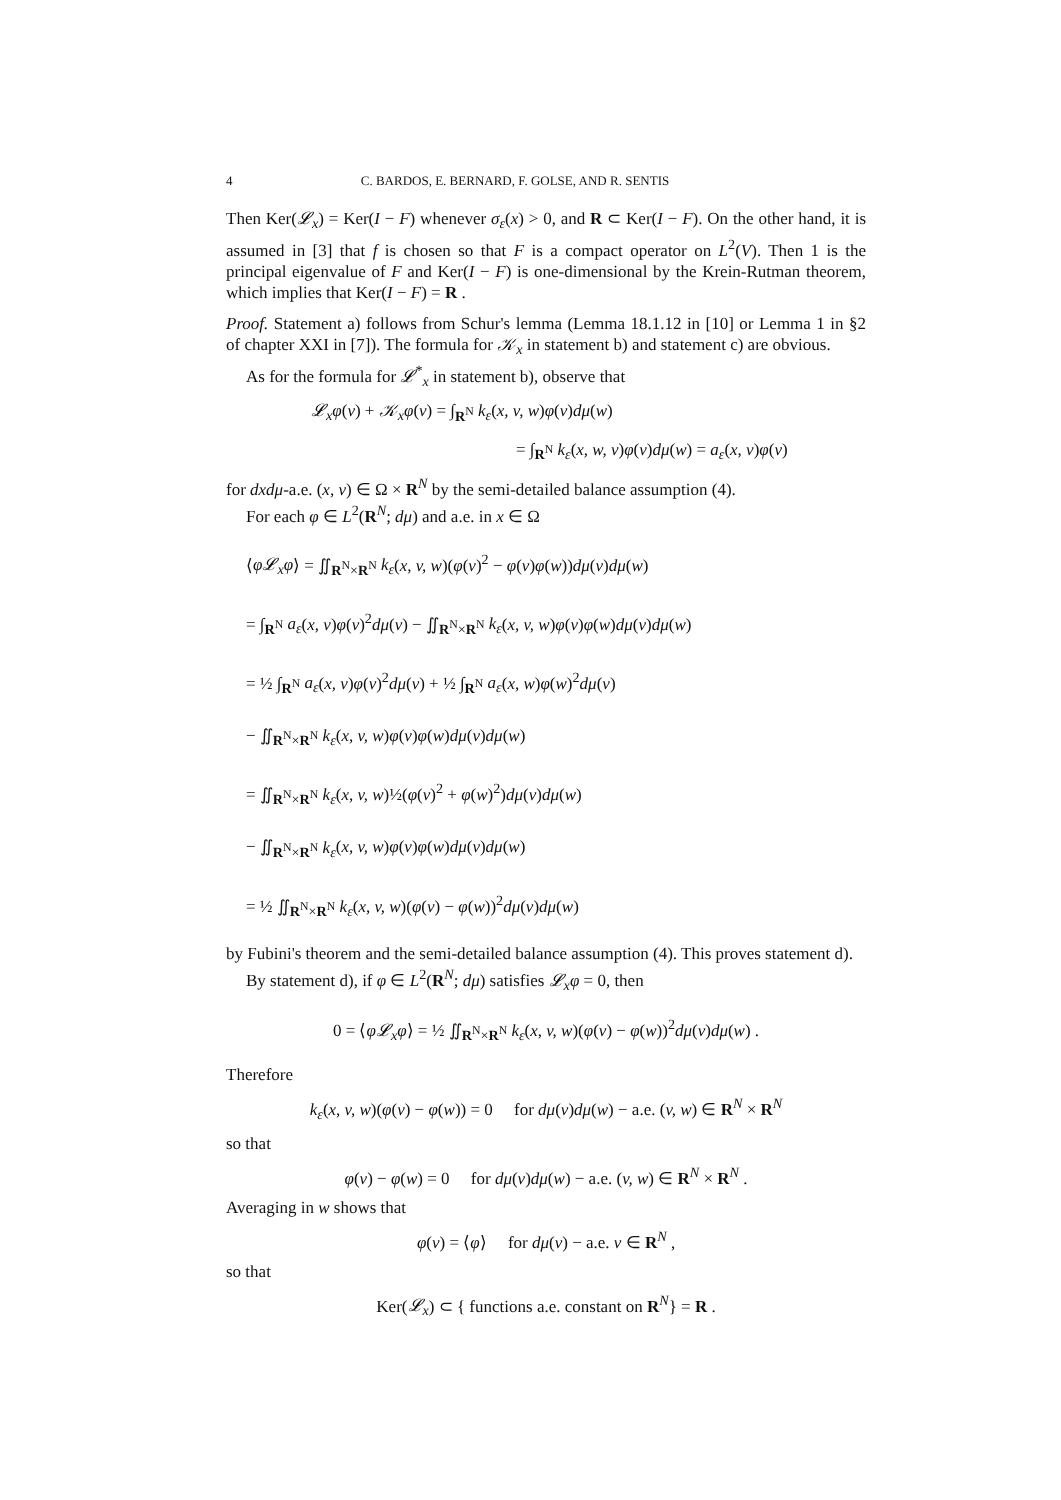4 C. BARDOS, E. BERNARD, F. GOLSE, AND R. SENTIS
Then Ker(𝓛<sub>x</sub>) = Ker(I − F) whenever σ<sub>ε</sub>(x) > 0, and R ⊂ Ker(I − F). On the other hand, it is assumed in [3] that f is chosen so that F is a compact operator on L<sup>2</sup>(V). Then 1 is the principal eigenvalue of F and Ker(I − F) is one-dimensional by the Krein-Rutman theorem, which implies that Ker(I − F) = R .
Proof. Statement a) follows from Schur's lemma (Lemma 18.1.12 in [10] or Lemma 1 in §2 of chapter XXI in [7]). The formula for 𝒦<sub>x</sub> in statement b) and statement c) are obvious.
As for the formula for 𝓛<sup>*</sup><sub>x</sub> in statement b), observe that
𝓛<sub>x</sub>φ(v) + 𝒦<sub>x</sub>φ(v) = ∫<sub>R<sup>N</sup></sub> k<sub>ε</sub>(x, v, w)φ(v)dμ(w)
= ∫<sub>R<sup>N</sup></sub> k<sub>ε</sub>(x, w, v)φ(v)dμ(w) = a<sub>ε</sub>(x, v)φ(v)
for dxdμ-a.e. (x, v) ∈ Ω × R<sup>N</sup> by the semi-detailed balance assumption (4).
For each φ ∈ L<sup>2</sup>(R<sup>N</sup>; dμ) and a.e. in x ∈ Ω
⟨φ𝓛<sub>x</sub>φ⟩ = ∬<sub>R<sup>N</sup>×R<sup>N</sup></sub> k<sub>ε</sub>(x, v, w)(φ(v)<sup>2</sup> − φ(v)φ(w))dμ(v)dμ(w)
= ∫<sub>R<sup>N</sup></sub> a<sub>ε</sub>(x, v)φ(v)<sup>2</sup>dμ(v) − ∬<sub>R<sup>N</sup>×R<sup>N</sup></sub> k<sub>ε</sub>(x, v, w)φ(v)φ(w)dμ(v)dμ(w)
= ½ ∫<sub>R<sup>N</sup></sub> a<sub>ε</sub>(x, v)φ(v)<sup>2</sup>dμ(v) + ½ ∫<sub>R<sup>N</sup></sub> a<sub>ε</sub>(x, w)φ(w)<sup>2</sup>dμ(v)
− ∬<sub>R<sup>N</sup>×R<sup>N</sup></sub> k<sub>ε</sub>(x, v, w)φ(v)φ(w)dμ(v)dμ(w)
= ∬<sub>R<sup>N</sup>×R<sup>N</sup></sub> k<sub>ε</sub>(x, v, w)½(φ(v)<sup>2</sup> + φ(w)<sup>2</sup>)dμ(v)dμ(w)
− ∬<sub>R<sup>N</sup>×R<sup>N</sup></sub> k<sub>ε</sub>(x, v, w)φ(v)φ(w)dμ(v)dμ(w)
= ½ ∬<sub>R<sup>N</sup>×R<sup>N</sup></sub> k<sub>ε</sub>(x, v, w)(φ(v) − φ(w))<sup>2</sup>dμ(v)dμ(w)
by Fubini's theorem and the semi-detailed balance assumption (4). This proves statement d).
By statement d), if φ ∈ L<sup>2</sup>(R<sup>N</sup>; dμ) satisfies 𝓛<sub>x</sub>φ = 0, then
0 = ⟨φ𝓛<sub>x</sub>φ⟩ = ½ ∬<sub>R<sup>N</sup>×R<sup>N</sup></sub> k<sub>ε</sub>(x, v, w)(φ(v) − φ(w))<sup>2</sup>dμ(v)dμ(w) .
Therefore
k<sub>ε</sub>(x, v, w)(φ(v) − φ(w)) = 0 for dμ(v)dμ(w) − a.e. (v, w) ∈ R<sup>N</sup> × R<sup>N</sup>
so that
φ(v) − φ(w) = 0 for dμ(v)dμ(w) − a.e. (v, w) ∈ R<sup>N</sup> × R<sup>N</sup> .
Averaging in w shows that
φ(v) = ⟨φ⟩ for dμ(v) − a.e. v ∈ R<sup>N</sup> ,
so that
Ker(𝓛<sub>x</sub>) ⊂ { functions a.e. constant on R<sup>N</sup>} = R .